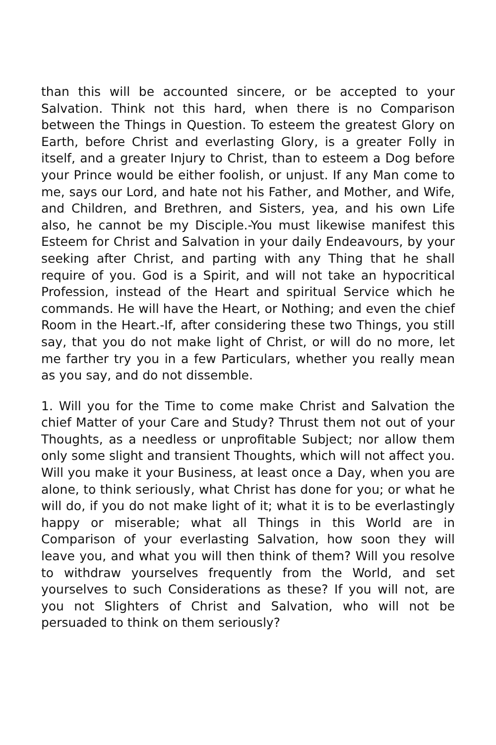than this will be accounted sincere, or be accepted to your Salvation. Think not this hard, when there is no Comparison between the Things in Question. To esteem the greatest Glory on Earth, before Christ and everlasting Glory, is a greater Folly in itself, and a greater Injury to Christ, than to esteem a Dog before your Prince would be either foolish, or unjust. If any Man come to me, says our Lord, and hate not his Father, and Mother, and Wife, and Children, and Brethren, and Sisters, yea, and his own Life also, he cannot be my Disciple.-You must likewise manifest this Esteem for Christ and Salvation in your daily Endeavours, by your seeking after Christ, and parting with any Thing that he shall require of you. God is a Spirit, and will not take an hypocritical Profession, instead of the Heart and spiritual Service which he commands. He will have the Heart, or Nothing; and even the chief Room in the Heart.-If, after considering these two Things, you still say, that you do not make light of Christ, or will do no more, let me farther try you in a few Particulars, whether you really mean as you say, and do not dissemble.
1. Will you for the Time to come make Christ and Salvation the chief Matter of your Care and Study? Thrust them not out of your Thoughts, as a needless or unprofitable Subject; nor allow them only some slight and transient Thoughts, which will not affect you. Will you make it your Business, at least once a Day, when you are alone, to think seriously, what Christ has done for you; or what he will do, if you do not make light of it; what it is to be everlastingly happy or miserable; what all Things in this World are in Comparison of your everlasting Salvation, how soon they will leave you, and what you will then think of them? Will you resolve to withdraw yourselves frequently from the World, and set yourselves to such Considerations as these? If you will not, are you not Slighters of Christ and Salvation, who will not be persuaded to think on them seriously?